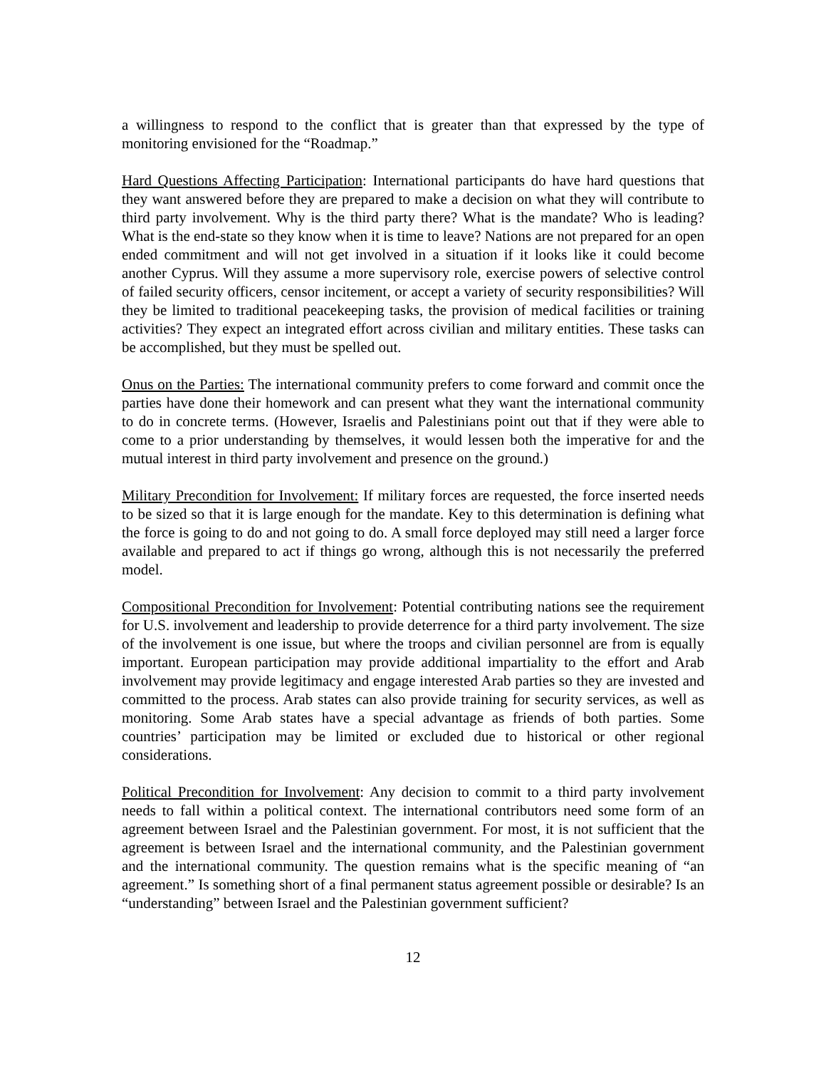a willingness to respond to the conflict that is greater than that expressed by the type of monitoring envisioned for the “Roadmap.”
Hard Questions Affecting Participation: International participants do have hard questions that they want answered before they are prepared to make a decision on what they will contribute to third party involvement. Why is the third party there? What is the mandate? Who is leading? What is the end-state so they know when it is time to leave? Nations are not prepared for an open ended commitment and will not get involved in a situation if it looks like it could become another Cyprus. Will they assume a more supervisory role, exercise powers of selective control of failed security officers, censor incitement, or accept a variety of security responsibilities? Will they be limited to traditional peacekeeping tasks, the provision of medical facilities or training activities? They expect an integrated effort across civilian and military entities. These tasks can be accomplished, but they must be spelled out.
Onus on the Parties: The international community prefers to come forward and commit once the parties have done their homework and can present what they want the international community to do in concrete terms. (However, Israelis and Palestinians point out that if they were able to come to a prior understanding by themselves, it would lessen both the imperative for and the mutual interest in third party involvement and presence on the ground.)
Military Precondition for Involvement: If military forces are requested, the force inserted needs to be sized so that it is large enough for the mandate. Key to this determination is defining what the force is going to do and not going to do. A small force deployed may still need a larger force available and prepared to act if things go wrong, although this is not necessarily the preferred model.
Compositional Precondition for Involvement: Potential contributing nations see the requirement for U.S. involvement and leadership to provide deterrence for a third party involvement. The size of the involvement is one issue, but where the troops and civilian personnel are from is equally important. European participation may provide additional impartiality to the effort and Arab involvement may provide legitimacy and engage interested Arab parties so they are invested and committed to the process. Arab states can also provide training for security services, as well as monitoring. Some Arab states have a special advantage as friends of both parties. Some countries’ participation may be limited or excluded due to historical or other regional considerations.
Political Precondition for Involvement: Any decision to commit to a third party involvement needs to fall within a political context. The international contributors need some form of an agreement between Israel and the Palestinian government. For most, it is not sufficient that the agreement is between Israel and the international community, and the Palestinian government and the international community. The question remains what is the specific meaning of “an agreement.” Is something short of a final permanent status agreement possible or desirable? Is an “understanding” between Israel and the Palestinian government sufficient?
12